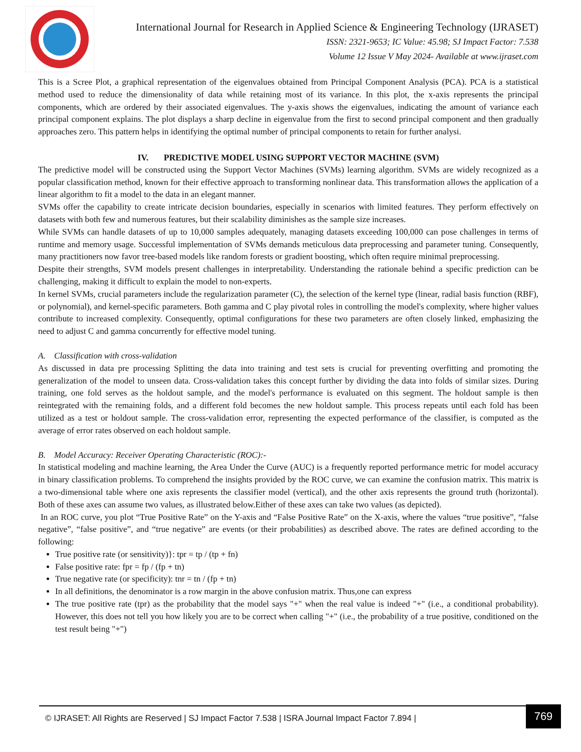International Journal for Research in Applied Science & Engineering Technology (IJRASET)
ISSN: 2321-9653; IC Value: 45.98; SJ Impact Factor: 7.538
Volume 12 Issue V May 2024- Available at www.ijraset.com
This is a Scree Plot, a graphical representation of the eigenvalues obtained from Principal Component Analysis (PCA). PCA is a statistical method used to reduce the dimensionality of data while retaining most of its variance. In this plot, the x-axis represents the principal components, which are ordered by their associated eigenvalues. The y-axis shows the eigenvalues, indicating the amount of variance each principal component explains. The plot displays a sharp decline in eigenvalue from the first to second principal component and then gradually approaches zero. This pattern helps in identifying the optimal number of principal components to retain for further analysi.
IV. PREDICTIVE MODEL USING SUPPORT VECTOR MACHINE (SVM)
The predictive model will be constructed using the Support Vector Machines (SVMs) learning algorithm. SVMs are widely recognized as a popular classification method, known for their effective approach to transforming nonlinear data. This transformation allows the application of a linear algorithm to fit a model to the data in an elegant manner.
SVMs offer the capability to create intricate decision boundaries, especially in scenarios with limited features. They perform effectively on datasets with both few and numerous features, but their scalability diminishes as the sample size increases.
While SVMs can handle datasets of up to 10,000 samples adequately, managing datasets exceeding 100,000 can pose challenges in terms of runtime and memory usage. Successful implementation of SVMs demands meticulous data preprocessing and parameter tuning. Consequently, many practitioners now favor tree-based models like random forests or gradient boosting, which often require minimal preprocessing.
Despite their strengths, SVM models present challenges in interpretability. Understanding the rationale behind a specific prediction can be challenging, making it difficult to explain the model to non-experts.
In kernel SVMs, crucial parameters include the regularization parameter (C), the selection of the kernel type (linear, radial basis function (RBF), or polynomial), and kernel-specific parameters. Both gamma and C play pivotal roles in controlling the model's complexity, where higher values contribute to increased complexity. Consequently, optimal configurations for these two parameters are often closely linked, emphasizing the need to adjust C and gamma concurrently for effective model tuning.
A. Classification with cross-validation
As discussed in data pre processing Splitting the data into training and test sets is crucial for preventing overfitting and promoting the generalization of the model to unseen data. Cross-validation takes this concept further by dividing the data into folds of similar sizes. During training, one fold serves as the holdout sample, and the model's performance is evaluated on this segment. The holdout sample is then reintegrated with the remaining folds, and a different fold becomes the new holdout sample. This process repeats until each fold has been utilized as a test or holdout sample. The cross-validation error, representing the expected performance of the classifier, is computed as the average of error rates observed on each holdout sample.
B. Model Accuracy: Receiver Operating Characteristic (ROC):-
In statistical modeling and machine learning, the Area Under the Curve (AUC) is a frequently reported performance metric for model accuracy in binary classification problems. To comprehend the insights provided by the ROC curve, we can examine the confusion matrix. This matrix is a two-dimensional table where one axis represents the classifier model (vertical), and the other axis represents the ground truth (horizontal). Both of these axes can assume two values, as illustrated below.Either of these axes can take two values (as depicted).
In an ROC curve, you plot “True Positive Rate” on the Y-axis and “False Positive Rate” on the X-axis, where the values “true positive”, “false negative”, “false positive”, and “true negative” are events (or their probabilities) as described above. The rates are defined according to the following:
True positive rate (or sensitivity)}: tpr = tp / (tp + fn)
False positive rate: fpr = fp / (fp + tn)
True negative rate (or specificity): tnr = tn / (fp + tn)
In all definitions, the denominator is a row margin in the above confusion matrix. Thus,one can express
The true positive rate (tpr) as the probability that the model says "+" when the real value is indeed "+" (i.e., a conditional probability). However, this does not tell you how likely you are to be correct when calling "+" (i.e., the probability of a true positive, conditioned on the test result being "+")
© IJRASET: All Rights are Reserved | SJ Impact Factor 7.538 | ISRA Journal Impact Factor 7.894 |
769